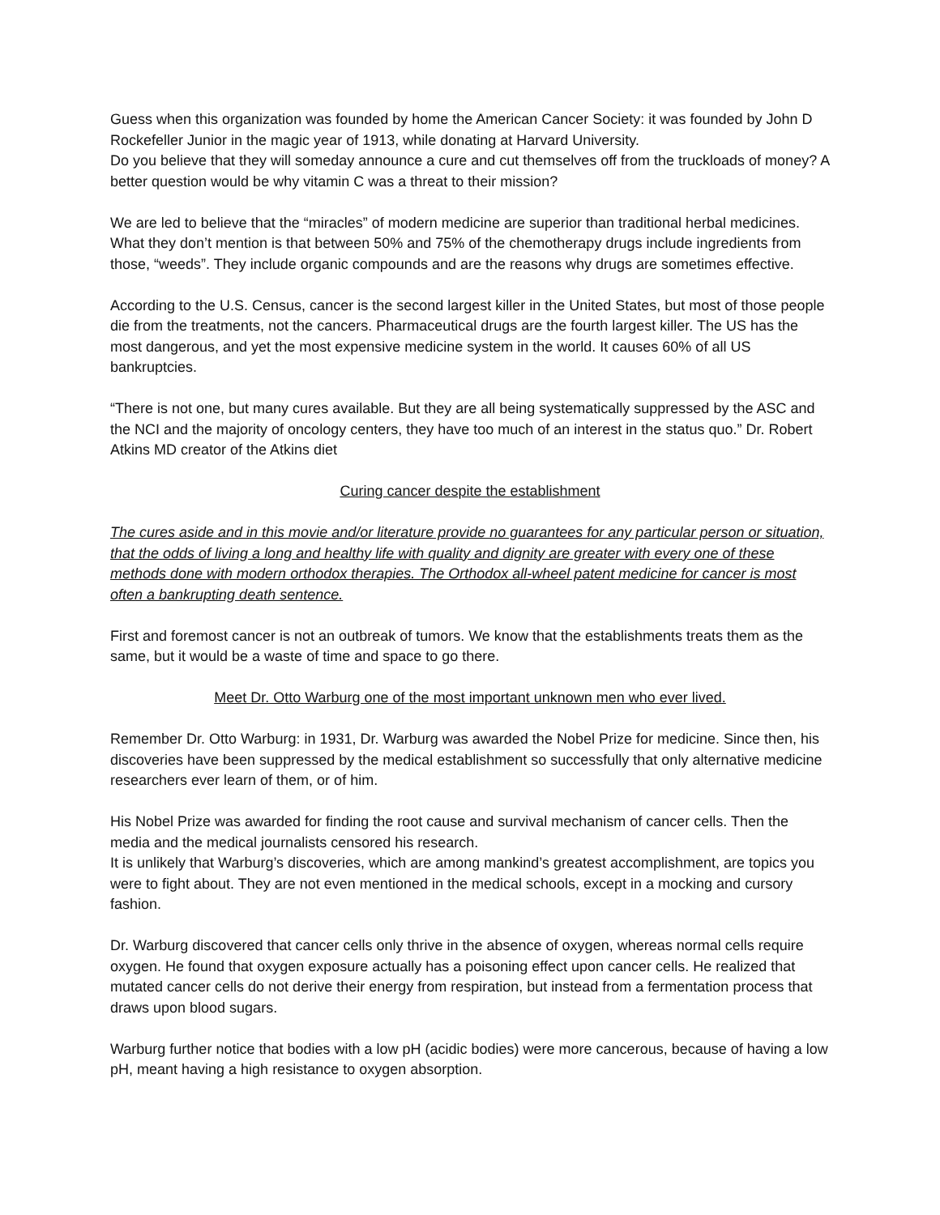Guess when this organization was founded by home the American Cancer Society: it was founded by John D Rockefeller Junior in the magic year of 1913, while donating at Harvard University.
Do you believe that they will someday announce a cure and cut themselves off from the truckloads of money? A better question would be why vitamin C was a threat to their mission?
We are led to believe that the “miracles” of modern medicine are superior than traditional herbal medicines. What they don’t mention is that between 50% and 75% of the chemotherapy drugs include ingredients from those, “weeds”. They include organic compounds and are the reasons why drugs are sometimes effective.
According to the U.S. Census, cancer is the second largest killer in the United States, but most of those people die from the treatments, not the cancers. Pharmaceutical drugs are the fourth largest killer. The US has the most dangerous, and yet the most expensive medicine system in the world. It causes 60% of all US bankruptcies.
“There is not one, but many cures available. But they are all being systematically suppressed by the ASC and the NCI and the majority of oncology centers, they have too much of an interest in the status quo.” Dr. Robert Atkins MD creator of the Atkins diet
Curing cancer despite the establishment
The cures aside and in this movie and/or literature provide no guarantees for any particular person or situation, that the odds of living a long and healthy life with quality and dignity are greater with every one of these methods done with modern orthodox therapies. The Orthodox all-wheel patent medicine for cancer is most often a bankrupting death sentence.
First and foremost cancer is not an outbreak of tumors. We know that the establishments treats them as the same, but it would be a waste of time and space to go there.
Meet Dr. Otto Warburg one of the most important unknown men who ever lived.
Remember Dr. Otto Warburg: in 1931, Dr. Warburg was awarded the Nobel Prize for medicine. Since then, his discoveries have been suppressed by the medical establishment so successfully that only alternative medicine researchers ever learn of them, or of him.
His Nobel Prize was awarded for finding the root cause and survival mechanism of cancer cells. Then the media and the medical journalists censored his research.
It is unlikely that Warburg’s discoveries, which are among mankind’s greatest accomplishment, are topics you were to fight about. They are not even mentioned in the medical schools, except in a mocking and cursory fashion.
Dr. Warburg discovered that cancer cells only thrive in the absence of oxygen, whereas normal cells require oxygen. He found that oxygen exposure actually has a poisoning effect upon cancer cells. He realized that mutated cancer cells do not derive their energy from respiration, but instead from a fermentation process that draws upon blood sugars.
Warburg further notice that bodies with a low pH (acidic bodies) were more cancerous, because of having a low pH, meant having a high resistance to oxygen absorption.